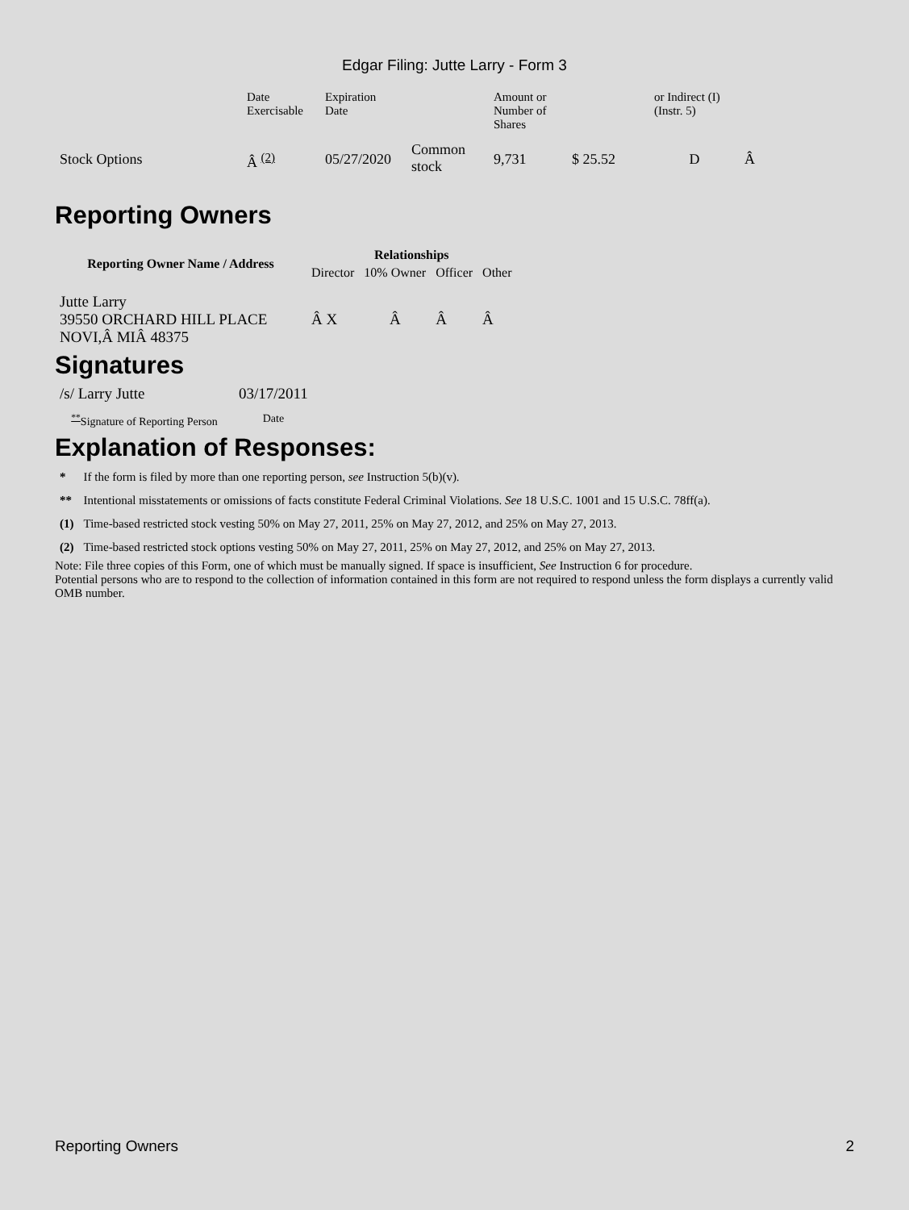Edgar Filing: Jutte Larry - Form 3
| | Date Exercisable | Expiration Date | | Amount or Number of Shares | | or Indirect (I) (Instr. 5) | |
| Stock Options | Â <sup>(2)</sup> | 05/27/2020 | Common stock | 9,731 | $ 25.52 | D | Â |
Reporting Owners
| Reporting Owner Name / Address | Relationships | | | |
| --- | --- | --- | --- | --- |
| | Director | 10% Owner | Officer | Other |
| Jutte Larry 39550 ORCHARD HILL PLACE NOVI,Â MIÂ 48375 | Â X | Â | Â | Â |
Signatures
| /s/ Larry Jutte | 03/17/2011 |
| <sup>**</sup> Signature of Reporting Person | Date |
Explanation of Responses:
| * | If the form is filed by more than one reporting person, see Instruction 5(b)(v). |
| ** | Intentional misstatements or omissions of facts constitute Federal Criminal Violations. See 18 U.S.C. 1001 and 15 U.S.C. 78ff(a). |
| (1) | Time-based restricted stock vesting 50% on May 27, 2011, 25% on May 27, 2012, and 25% on May 27, 2013. |
| (2) | Time-based restricted stock options vesting 50% on May 27, 2011, 25% on May 27, 2012, and 25% on May 27, 2013. |
Note: File three copies of this Form, one of which must be manually signed. If space is insufficient, See Instruction 6 for procedure.
Potential persons who are to respond to the collection of information contained in this form are not required to respond unless the form displays a currently valid OMB number.
Reporting Owners 2